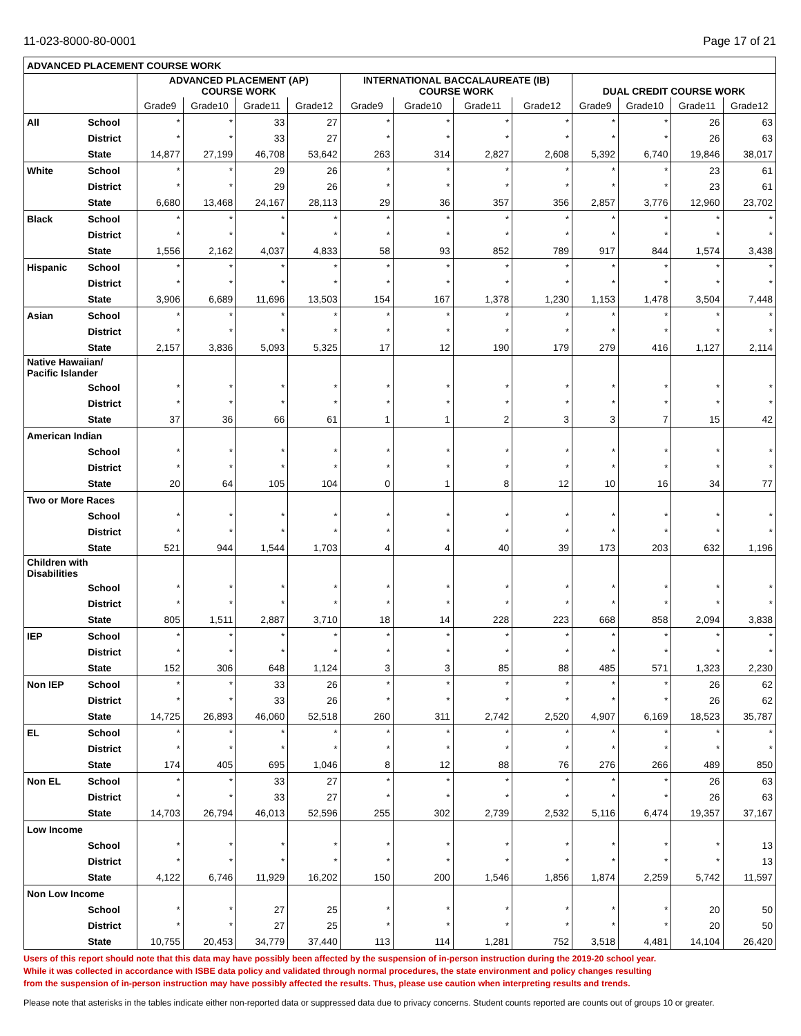11-023-8000-80-0001 Page 17 of 21
| ADVANCED PLACEMENT COURSE WORK | | | | | | | | | | | | | |
| --- | --- | --- | --- | --- | --- | --- | --- | --- | --- | --- | --- | --- | --- |
| | | ADVANCED PLACEMENT (AP) COURSE WORK | | | | INTERNATIONAL BACCALAUREATE (IB) COURSE WORK | | | | DUAL CREDIT COURSE WORK | | | |
| | | Grade9 | Grade10 | Grade11 | Grade12 | Grade9 | Grade10 | Grade11 | Grade12 | Grade9 | Grade10 | Grade11 | Grade12 |
| All | School | * | * | 33 | 27 | * | * | * | * | * | * | 26 | 63 |
| | District | * | * | 33 | 27 | * | * | * | * | * | * | 26 | 63 |
| | State | 14,877 | 27,199 | 46,708 | 53,642 | 263 | 314 | 2,827 | 2,608 | 5,392 | 6,740 | 19,846 | 38,017 |
| White | School | * | * | 29 | 26 | * | * | * | * | * | * | 23 | 61 |
| | District | * | * | 29 | 26 | * | * | * | * | * | * | 23 | 61 |
| | State | 6,680 | 13,468 | 24,167 | 28,113 | 29 | 36 | 357 | 356 | 2,857 | 3,776 | 12,960 | 23,702 |
| Black | School | * | * | * | * | * | * | * | * | * | * | * | * |
| | District | * | * | * | * | * | * | * | * | * | * | * | * |
| | State | 1,556 | 2,162 | 4,037 | 4,833 | 58 | 93 | 852 | 789 | 917 | 844 | 1,574 | 3,438 |
| Hispanic | School | * | * | * | * | * | * | * | * | * | * | * | * |
| | District | * | * | * | * | * | * | * | * | * | * | * | * |
| | State | 3,906 | 6,689 | 11,696 | 13,503 | 154 | 167 | 1,378 | 1,230 | 1,153 | 1,478 | 3,504 | 7,448 |
| Asian | School | * | * | * | * | * | * | * | * | * | * | * | * |
| | District | * | * | * | * | * | * | * | * | * | * | * | * |
| | State | 2,157 | 3,836 | 5,093 | 5,325 | 17 | 12 | 190 | 179 | 279 | 416 | 1,127 | 2,114 |
| Native Hawaiian/ Pacific Islander | | | | | | | | | | | | | |
| | School | * | * | * | * | * | * | * | * | * | * | * | * |
| | District | * | * | * | * | * | * | * | * | * | * | * | * |
| | State | 37 | 36 | 66 | 61 | 1 | 1 | 2 | 3 | 3 | 7 | 15 | 42 |
| American Indian | | | | | | | | | | | | | |
| | School | * | * | * | * | * | * | * | * | * | * | * | * |
| | District | * | * | * | * | * | * | * | * | * | * | * | * |
| | State | 20 | 64 | 105 | 104 | 0 | 1 | 8 | 12 | 10 | 16 | 34 | 77 |
| Two or More Races | | | | | | | | | | | | | |
| | School | * | * | * | * | * | * | * | * | * | * | * | * |
| | District | * | * | * | * | * | * | * | * | * | * | * | * |
| | State | 521 | 944 | 1,544 | 1,703 | 4 | 4 | 40 | 39 | 173 | 203 | 632 | 1,196 |
| Children with Disabilities | | | | | | | | | | | | | |
| | School | * | * | * | * | * | * | * | * | * | * | * | * |
| | District | * | * | * | * | * | * | * | * | * | * | * | * |
| | State | 805 | 1,511 | 2,887 | 3,710 | 18 | 14 | 228 | 223 | 668 | 858 | 2,094 | 3,838 |
| IEP | School | * | * | * | * | * | * | * | * | * | * | * | * |
| | District | * | * | * | * | * | * | * | * | * | * | * | * |
| | State | 152 | 306 | 648 | 1,124 | 3 | 3 | 85 | 88 | 485 | 571 | 1,323 | 2,230 |
| Non IEP | School | * | * | 33 | 26 | * | * | * | * | * | * | 26 | 62 |
| | District | * | * | 33 | 26 | * | * | * | * | * | * | 26 | 62 |
| | State | 14,725 | 26,893 | 46,060 | 52,518 | 260 | 311 | 2,742 | 2,520 | 4,907 | 6,169 | 18,523 | 35,787 |
| EL | School | * | * | * | * | * | * | * | * | * | * | * | * |
| | District | * | * | * | * | * | * | * | * | * | * | * | * |
| | State | 174 | 405 | 695 | 1,046 | 8 | 12 | 88 | 76 | 276 | 266 | 489 | 850 |
| Non EL | School | * | * | 33 | 27 | * | * | * | * | * | * | 26 | 63 |
| | District | * | * | 33 | 27 | * | * | * | * | * | * | 26 | 63 |
| | State | 14,703 | 26,794 | 46,013 | 52,596 | 255 | 302 | 2,739 | 2,532 | 5,116 | 6,474 | 19,357 | 37,167 |
| Low Income | | | | | | | | | | | | | |
| | School | * | * | * | * | * | * | * | * | * | * | * | 13 |
| | District | * | * | * | * | * | * | * | * | * | * | * | 13 |
| | State | 4,122 | 6,746 | 11,929 | 16,202 | 150 | 200 | 1,546 | 1,856 | 1,874 | 2,259 | 5,742 | 11,597 |
| Non Low Income | | | | | | | | | | | | | |
| | School | * | * | 27 | 25 | * | * | * | * | * | * | 20 | 50 |
| | District | * | * | 27 | 25 | * | * | * | * | * | * | 20 | 50 |
| | State | 10,755 | 20,453 | 34,779 | 37,440 | 113 | 114 | 1,281 | 752 | 3,518 | 4,481 | 14,104 | 26,420 |
Users of this report should note that this data may have possibly been affected by the suspension of in-person instruction during the 2019-20 school year.
While it was collected in accordance with ISBE data policy and validated through normal procedures, the state environment and policy changes resulting
from the suspension of in-person instruction may have possibly affected the results. Thus, please use caution when interpreting results and trends.
Please note that asterisks in the tables indicate either non-reported data or suppressed data due to privacy concerns. Student counts reported are counts out of groups 10 or greater.